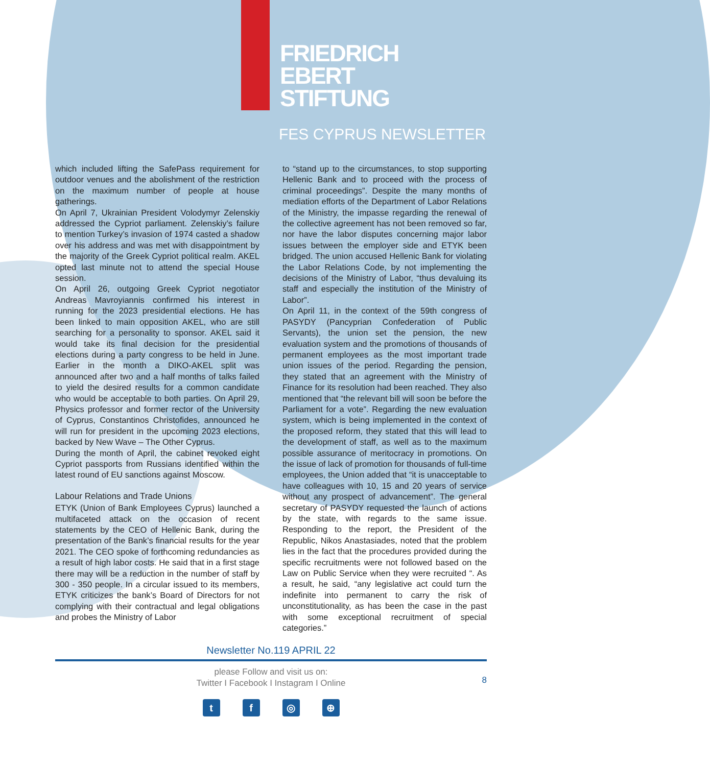FRIEDRICH
EBERT
STIFTUNG
FES CYPRUS NEWSLETTER
which included lifting the SafePass requirement for outdoor venues and the abolishment of the restriction on the maximum number of people at house gatherings.
On April 7, Ukrainian President Volodymyr Zelenskiy addressed the Cypriot parliament. Zelenskiy’s failure to mention Turkey’s invasion of 1974 casted a shadow over his address and was met with disappointment by the majority of the Greek Cypriot political realm. AKEL opted last minute not to attend the special House session.
On April 26, outgoing Greek Cypriot negotiator Andreas Mavroyiannis confirmed his interest in running for the 2023 presidential elections. He has been linked to main opposition AKEL, who are still searching for a personality to sponsor. AKEL said it would take its final decision for the presidential elections during a party congress to be held in June. Earlier in the month a DIKO-AKEL split was announced after two and a half months of talks failed to yield the desired results for a common candidate who would be acceptable to both parties. On April 29, Physics professor and former rector of the University of Cyprus, Constantinos Christofides, announced he will run for president in the upcoming 2023 elections, backed by New Wave – The Other Cyprus.
During the month of April, the cabinet revoked eight Cypriot passports from Russians identified within the latest round of EU sanctions against Moscow.
Labour Relations and Trade Unions
ETYK (Union of Bank Employees Cyprus) launched a multifaceted attack on the occasion of recent statements by the CEO of Hellenic Bank, during the presentation of the Bank’s financial results for the year 2021. The CEO spoke of forthcoming redundancies as a result of high labor costs. He said that in a first stage there may will be a reduction in the number of staff by 300 - 350 people. In a circular issued to its members, ETYK criticizes the bank’s Board of Directors for not complying with their contractual and legal obligations and probes the Ministry of Labor
to “stand up to the circumstances, to stop supporting Hellenic Bank and to proceed with the process of criminal proceedings”. Despite the many months of mediation efforts of the Department of Labor Relations of the Ministry, the impasse regarding the renewal of the collective agreement has not been removed so far, nor have the labor disputes concerning major labor issues between the employer side and ETYK been bridged. The union accused Hellenic Bank for violating the Labor Relations Code, by not implementing the decisions of the Ministry of Labor, “thus devaluing its staff and especially the institution of the Ministry of Labor”.
On April 11, in the context of the 59th congress of PASYDY (Pancyprian Confederation of Public Servants), the union set the pension, the new evaluation system and the promotions of thousands of permanent employees as the most important trade union issues of the period. Regarding the pension, they stated that an agreement with the Ministry of Finance for its resolution had been reached. They also mentioned that “the relevant bill will soon be before the Parliament for a vote”. Regarding the new evaluation system, which is being implemented in the context of the proposed reform, they stated that this will lead to the development of staff, as well as to the maximum possible assurance of meritocracy in promotions. On the issue of lack of promotion for thousands of full-time employees, the Union added that “it is unacceptable to have colleagues with 10, 15 and 20 years of service without any prospect of advancement”. The general secretary of PASYDY requested the launch of actions by the state, with regards to the same issue. Responding to the report, the President of the Republic, Nikos Anastasiades, noted that the problem lies in the fact that the procedures provided during the specific recruitments were not followed based on the Law on Public Service when they were recruited “. As a result, he said, “any legislative act could turn the indefinite into permanent to carry the risk of unconstitutionality, as has been the case in the past with some exceptional recruitment of special categories.”
Newsletter No.119 APRIL 22
please Follow and visit us on:
Twitter I Facebook I Instagram I Online
8
tf ◎ ⊕